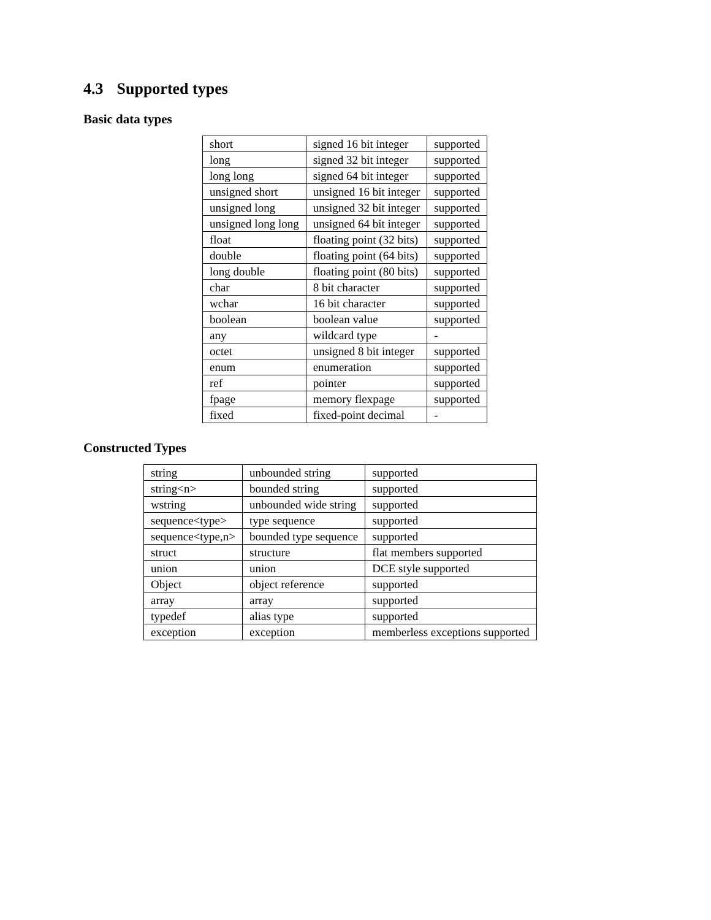4.3 Supported types
Basic data types
| short | signed 16 bit integer | supported |
| long | signed 32 bit integer | supported |
| long long | signed 64 bit integer | supported |
| unsigned short | unsigned 16 bit integer | supported |
| unsigned long | unsigned 32 bit integer | supported |
| unsigned long long | unsigned 64 bit integer | supported |
| float | floating point (32 bits) | supported |
| double | floating point (64 bits) | supported |
| long double | floating point (80 bits) | supported |
| char | 8 bit character | supported |
| wchar | 16 bit character | supported |
| boolean | boolean value | supported |
| any | wildcard type | - |
| octet | unsigned 8 bit integer | supported |
| enum | enumeration | supported |
| ref | pointer | supported |
| fpage | memory flexpage | supported |
| fixed | fixed-point decimal | - |
Constructed Types
| string | unbounded string | supported |
| string<n> | bounded string | supported |
| wstring | unbounded wide string | supported |
| sequence<type> | type sequence | supported |
| sequence<type,n> | bounded type sequence | supported |
| struct | structure | flat members supported |
| union | union | DCE style supported |
| Object | object reference | supported |
| array | array | supported |
| typedef | alias type | supported |
| exception | exception | memberless exceptions supported |